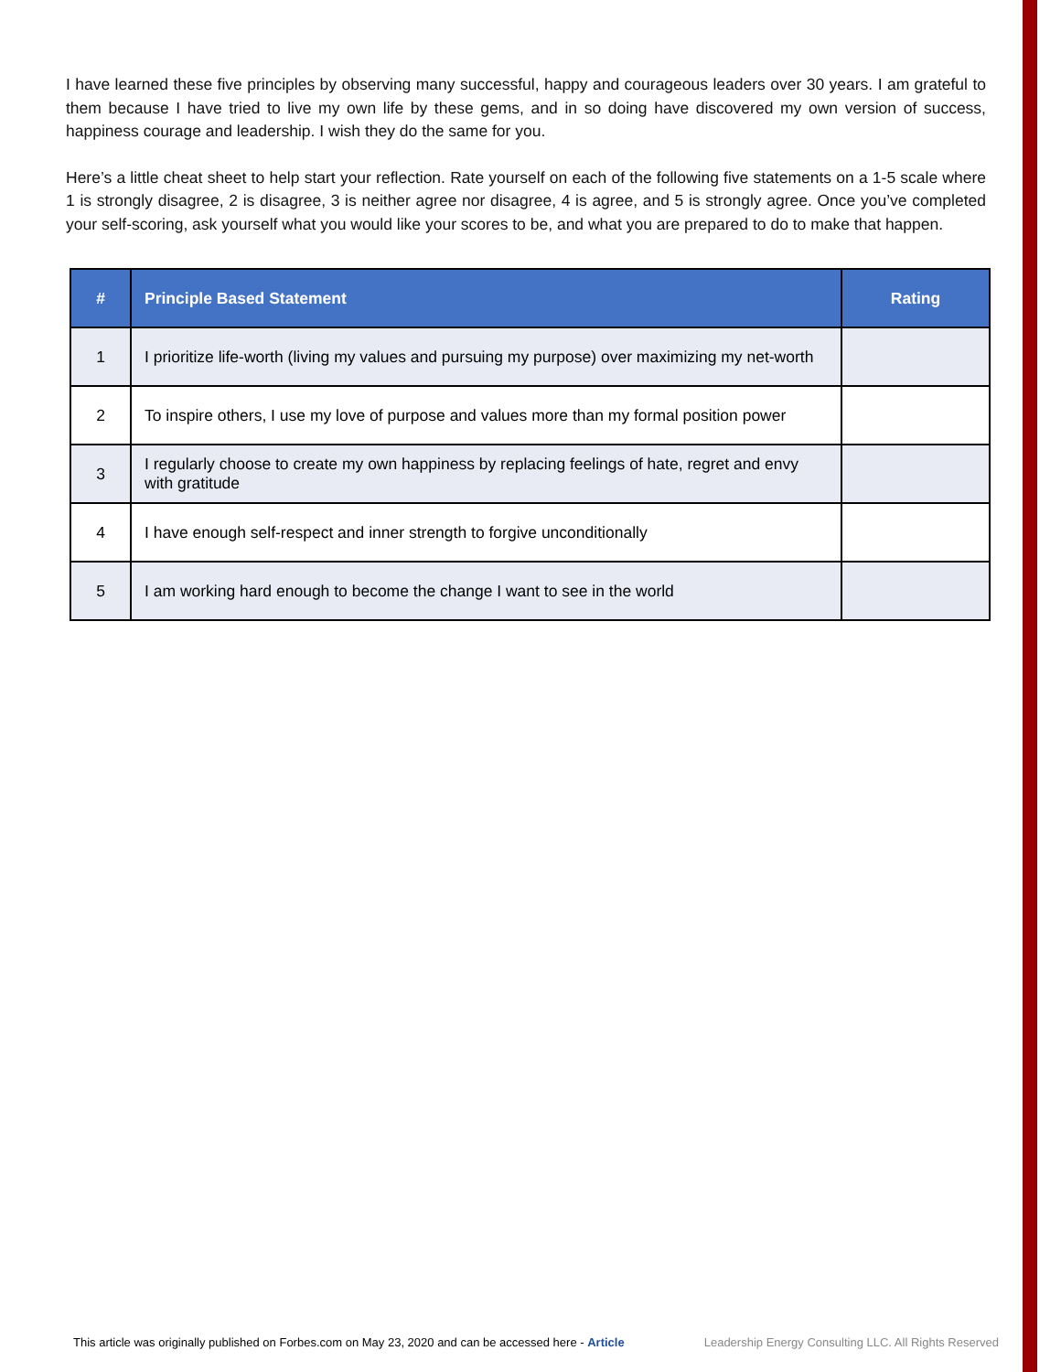I have learned these five principles by observing many successful, happy and courageous leaders over 30 years. I am grateful to them because I have tried to live my own life by these gems, and in so doing have discovered my own version of success, happiness courage and leadership. I wish they do the same for you.
Here’s a little cheat sheet to help start your reflection. Rate yourself on each of the following five statements on a 1-5 scale where 1 is strongly disagree, 2 is disagree, 3 is neither agree nor disagree, 4 is agree, and 5 is strongly agree. Once you’ve completed your self-scoring, ask yourself what you would like your scores to be, and what you are prepared to do to make that happen.
| # | Principle Based Statement | Rating |
| --- | --- | --- |
| 1 | I prioritize life-worth (living my values and pursuing my purpose) over maximizing my net-worth | |
| 2 | To inspire others, I use my love of purpose and values more than my formal position power | |
| 3 | I regularly choose to create my own happiness by replacing feelings of hate, regret and envy with gratitude | |
| 4 | I have enough self-respect and inner strength to forgive unconditionally | |
| 5 | I am working hard enough to become the change I want to see in the world | |
This article was originally published on Forbes.com on May 23, 2020 and can be accessed here - Article Leadership Energy Consulting LLC. All Rights Reserved